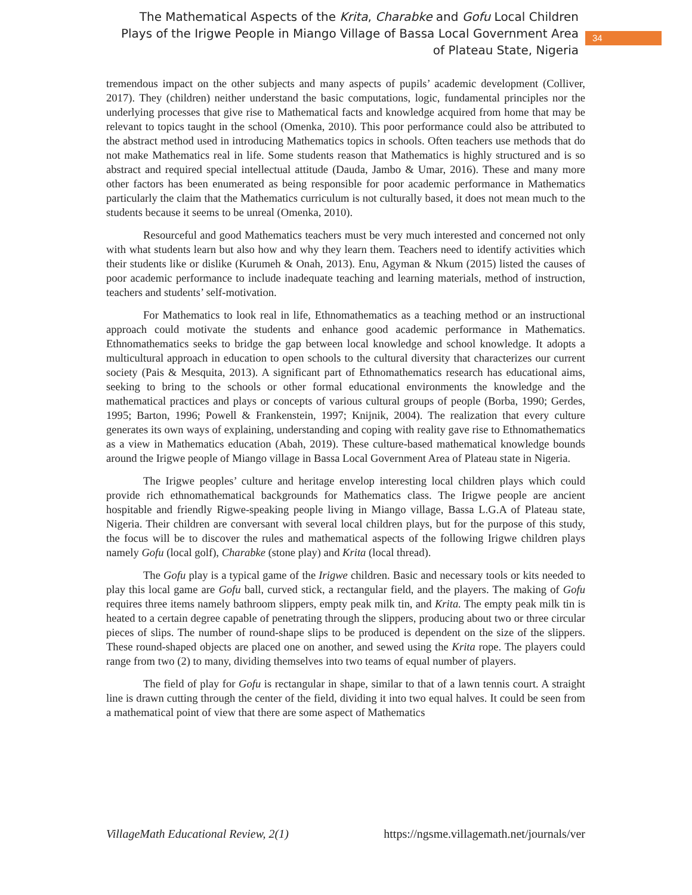The Mathematical Aspects of the Krita, Charabke and Gofu Local Children Plays of the Irigwe People in Miango Village of Bassa Local Government Area of Plateau State, Nigeria
34
tremendous impact on the other subjects and many aspects of pupils’ academic development (Colliver, 2017). They (children) neither understand the basic computations, logic, fundamental principles nor the underlying processes that give rise to Mathematical facts and knowledge acquired from home that may be relevant to topics taught in the school (Omenka, 2010). This poor performance could also be attributed to the abstract method used in introducing Mathematics topics in schools. Often teachers use methods that do not make Mathematics real in life. Some students reason that Mathematics is highly structured and is so abstract and required special intellectual attitude (Dauda, Jambo & Umar, 2016). These and many more other factors has been enumerated as being responsible for poor academic performance in Mathematics particularly the claim that the Mathematics curriculum is not culturally based, it does not mean much to the students because it seems to be unreal (Omenka, 2010).
Resourceful and good Mathematics teachers must be very much interested and concerned not only with what students learn but also how and why they learn them. Teachers need to identify activities which their students like or dislike (Kurumeh & Onah, 2013). Enu, Agyman & Nkum (2015) listed the causes of poor academic performance to include inadequate teaching and learning materials, method of instruction, teachers and students’ self-motivation.
For Mathematics to look real in life, Ethnomathematics as a teaching method or an instructional approach could motivate the students and enhance good academic performance in Mathematics. Ethnomathematics seeks to bridge the gap between local knowledge and school knowledge. It adopts a multicultural approach in education to open schools to the cultural diversity that characterizes our current society (Pais & Mesquita, 2013). A significant part of Ethnomathematics research has educational aims, seeking to bring to the schools or other formal educational environments the knowledge and the mathematical practices and plays or concepts of various cultural groups of people (Borba, 1990; Gerdes, 1995; Barton, 1996; Powell & Frankenstein, 1997; Knijnik, 2004). The realization that every culture generates its own ways of explaining, understanding and coping with reality gave rise to Ethnomathematics as a view in Mathematics education (Abah, 2019). These culture-based mathematical knowledge bounds around the Irigwe people of Miango village in Bassa Local Government Area of Plateau state in Nigeria.
The Irigwe peoples’ culture and heritage envelop interesting local children plays which could provide rich ethnomathematical backgrounds for Mathematics class. The Irigwe people are ancient hospitable and friendly Rigwe-speaking people living in Miango village, Bassa L.G.A of Plateau state, Nigeria. Their children are conversant with several local children plays, but for the purpose of this study, the focus will be to discover the rules and mathematical aspects of the following Irigwe children plays namely Gofu (local golf), Charabke (stone play) and Krita (local thread).
The Gofu play is a typical game of the Irigwe children. Basic and necessary tools or kits needed to play this local game are Gofu ball, curved stick, a rectangular field, and the players. The making of Gofu requires three items namely bathroom slippers, empty peak milk tin, and Krita. The empty peak milk tin is heated to a certain degree capable of penetrating through the slippers, producing about two or three circular pieces of slips. The number of round-shape slips to be produced is dependent on the size of the slippers. These round-shaped objects are placed one on another, and sewed using the Krita rope. The players could range from two (2) to many, dividing themselves into two teams of equal number of players.
The field of play for Gofu is rectangular in shape, similar to that of a lawn tennis court. A straight line is drawn cutting through the center of the field, dividing it into two equal halves. It could be seen from a mathematical point of view that there are some aspect of Mathematics
VillageMath Educational Review, 2(1) https://ngsme.villagemath.net/journals/ver